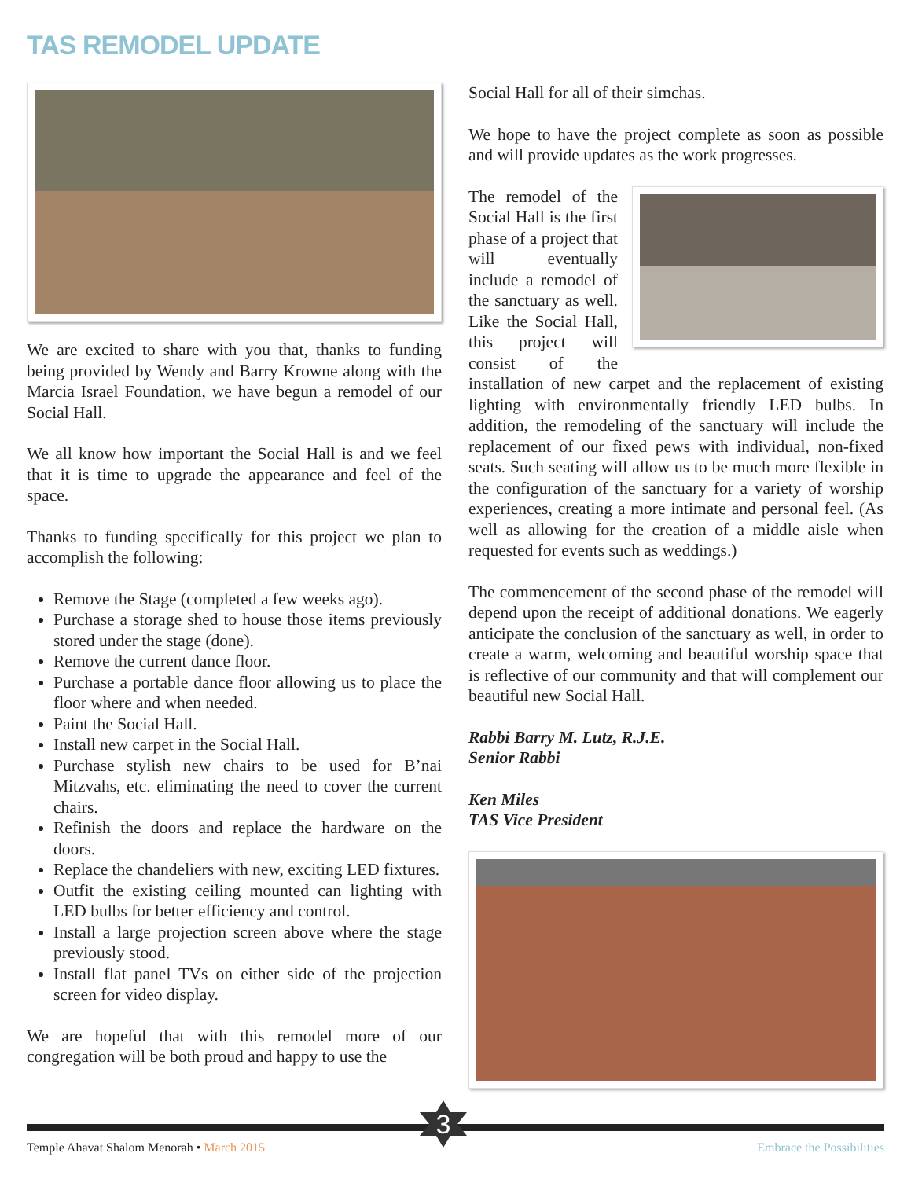TAS REMODEL UPDATE
We are excited to share with you that, thanks to funding being provided by Wendy and Barry Krowne along with the Marcia Israel Foundation, we have begun a remodel of our Social Hall.
We all know how important the Social Hall is and we feel that it is time to upgrade the appearance and feel of the space.
Thanks to funding specifically for this project we plan to accomplish the following:
Remove the Stage (completed a few weeks ago).
Purchase a storage shed to house those items previously stored under the stage (done).
Remove the current dance floor.
Purchase a portable dance floor allowing us to place the floor where and when needed.
Paint the Social Hall.
Install new carpet in the Social Hall.
Purchase stylish new chairs to be used for B’nai Mitzvahs, etc. eliminating the need to cover the current chairs.
Refinish the doors and replace the hardware on the doors.
Replace the chandeliers with new, exciting LED fixtures.
Outfit the existing ceiling mounted can lighting with LED bulbs for better efficiency and control.
Install a large projection screen above where the stage previously stood.
Install flat panel TVs on either side of the projection screen for video display.
We are hopeful that with this remodel more of our congregation will be both proud and happy to use the
Social Hall for all of their simchas.
We hope to have the project complete as soon as possible and will provide updates as the work progresses.
The remodel of the Social Hall is the first phase of a project that will eventually include a remodel of the sanctuary as well. Like the Social Hall, this project will consist of the installation of new carpet and the replacement of existing lighting with environmentally friendly LED bulbs. In addition, the remodeling of the sanctuary will include the replacement of our fixed pews with individual, non-fixed seats. Such seating will allow us to be much more flexible in the configuration of the sanctuary for a variety of worship experiences, creating a more intimate and personal feel. (As well as allowing for the creation of a middle aisle when requested for events such as weddings.)
The commencement of the second phase of the remodel will depend upon the receipt of additional donations. We eagerly anticipate the conclusion of the sanctuary as well, in order to create a warm, welcoming and beautiful worship space that is reflective of our community and that will complement our beautiful new Social Hall.
Rabbi Barry M. Lutz, R.J.E.
Senior Rabbi
Ken Miles
TAS Vice President
3
Temple Ahavat Shalom Menorah • March 2015 Embrace the Possibilities